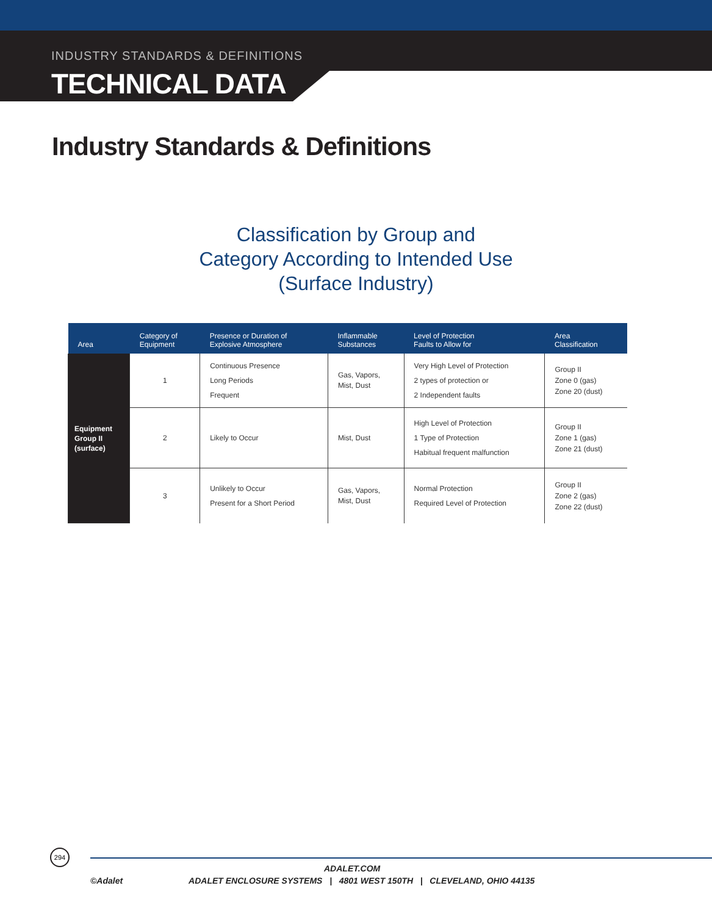INDUSTRY STANDARDS & DEFINITIONS
TECHNICAL DATA
Industry Standards & Definitions
Classification by Group and
Category According to Intended Use
(Surface Industry)
| Area | Category of Equipment | Presence or Duration of Explosive Atmosphere | Inflammable Substances | Level of Protection Faults to Allow for | Area Classification |
| --- | --- | --- | --- | --- | --- |
| Equipment Group II (surface) | 1 | Continuous Presence Long Periods Frequent | Gas, Vapors, Mist, Dust | Very High Level of Protection 2 types of protection or 2 Independent faults | Group II Zone 0 (gas) Zone 20 (dust) |
| | 2 | Likely to Occur | Mist, Dust | High Level of Protection 1 Type of Protection Habitual frequent malfunction | Group II Zone 1 (gas) Zone 21 (dust) |
| | 3 | Unlikely to Occur Present for a Short Period | Gas, Vapors, Mist, Dust | Normal Protection Required Level of Protection | Group II Zone 2 (gas) Zone 22 (dust) |
294
ADALET.COM
©Adalet ADALET ENCLOSURE SYSTEMS | 4801 WEST 150TH | CLEVELAND, OHIO 44135